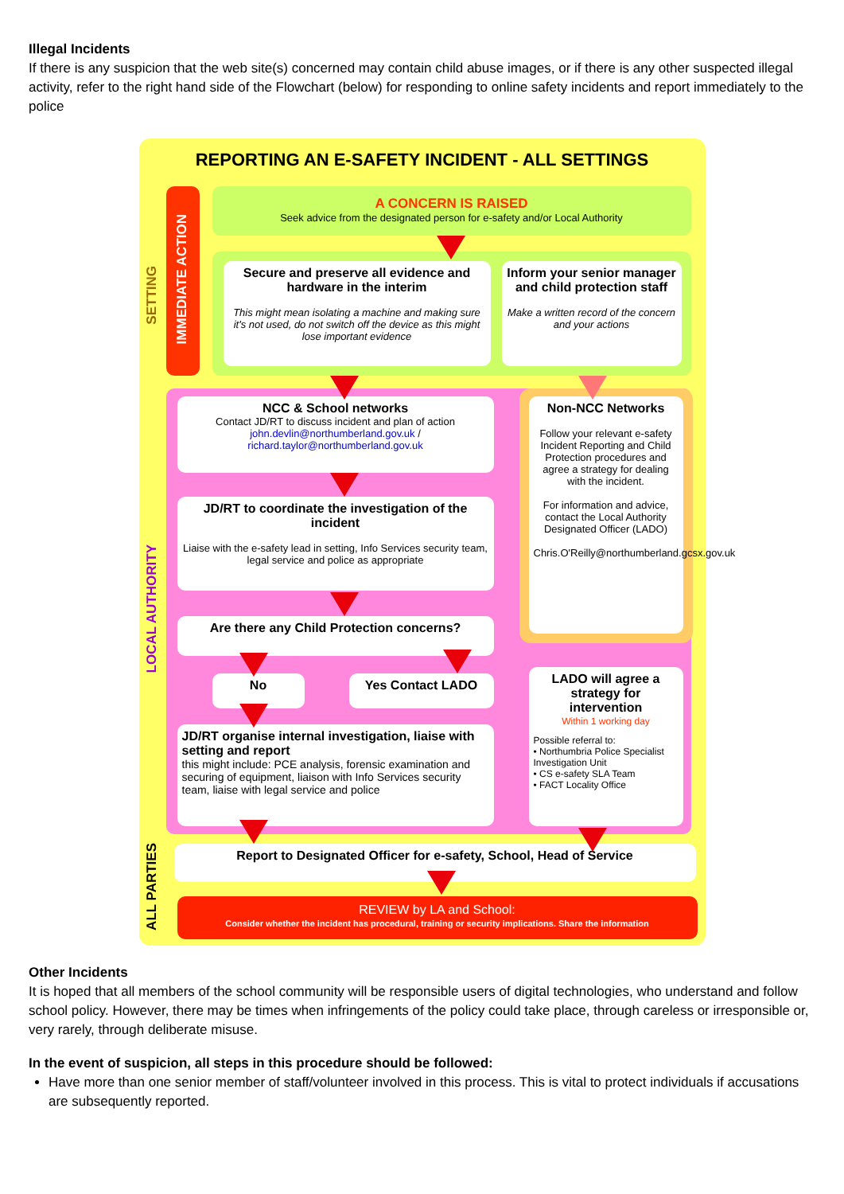Illegal Incidents
If there is any suspicion that the web site(s) concerned may contain child abuse images, or if there is any other suspected illegal activity, refer to the right hand side of the Flowchart (below) for responding to online safety incidents and report immediately to the police
REPORTING AN E-SAFETY INCIDENT - ALL SETTINGS
SETTING
IMMEDIATE ACTION
LOCAL AUTHORITY
ALL PARTIES
A CONCERN IS RAISED
Seek advice from the designated person for e-safety and/or Local Authority
Secure and preserve all evidence and hardware in the interim
This might mean isolating a machine and making sure it's not used, do not switch off the device as this might lose important evidence
Inform your senior manager and child protection staff
Make a written record of the concern and your actions
NCC & School networks
Contact JD/RT to discuss incident and plan of action
john.devlin@northumberland.gov.uk /
richard.taylor@northumberland.gov.uk
Non-NCC Networks
Follow your relevant e-safety Incident Reporting and Child Protection procedures and agree a strategy for dealing with the incident.
For information and advice, contact the Local Authority Designated Officer (LADO)
Chris.O'Reilly@northumberland.gcsx.gov.uk
JD/RT to coordinate the investigation of the incident
Liaise with the e-safety lead in setting, Info Services security team, legal service and police as appropriate
Are there any Child Protection concerns?
No Yes Contact LADO
LADO will agree a strategy for intervention
Within 1 working day
Possible referral to:
• Northumbria Police Specialist Investigation Unit
• CS e-safety SLA Team
• FACT Locality Office
JD/RT organise internal investigation, liaise with setting and report
this might include: PCE analysis, forensic examination and securing of equipment, liaison with Info Services security team, liaise with legal service and police
Report to Designated Officer for e-safety, School, Head of Service
REVIEW by LA and School:
Consider whether the incident has procedural, training or security implications. Share the information
Other Incidents
It is hoped that all members of the school community will be responsible users of digital technologies, who understand and follow school policy. However, there may be times when infringements of the policy could take place, through careless or irresponsible or, very rarely, through deliberate misuse.
In the event of suspicion, all steps in this procedure should be followed:
Have more than one senior member of staff/volunteer involved in this process. This is vital to protect individuals if accusations are subsequently reported.